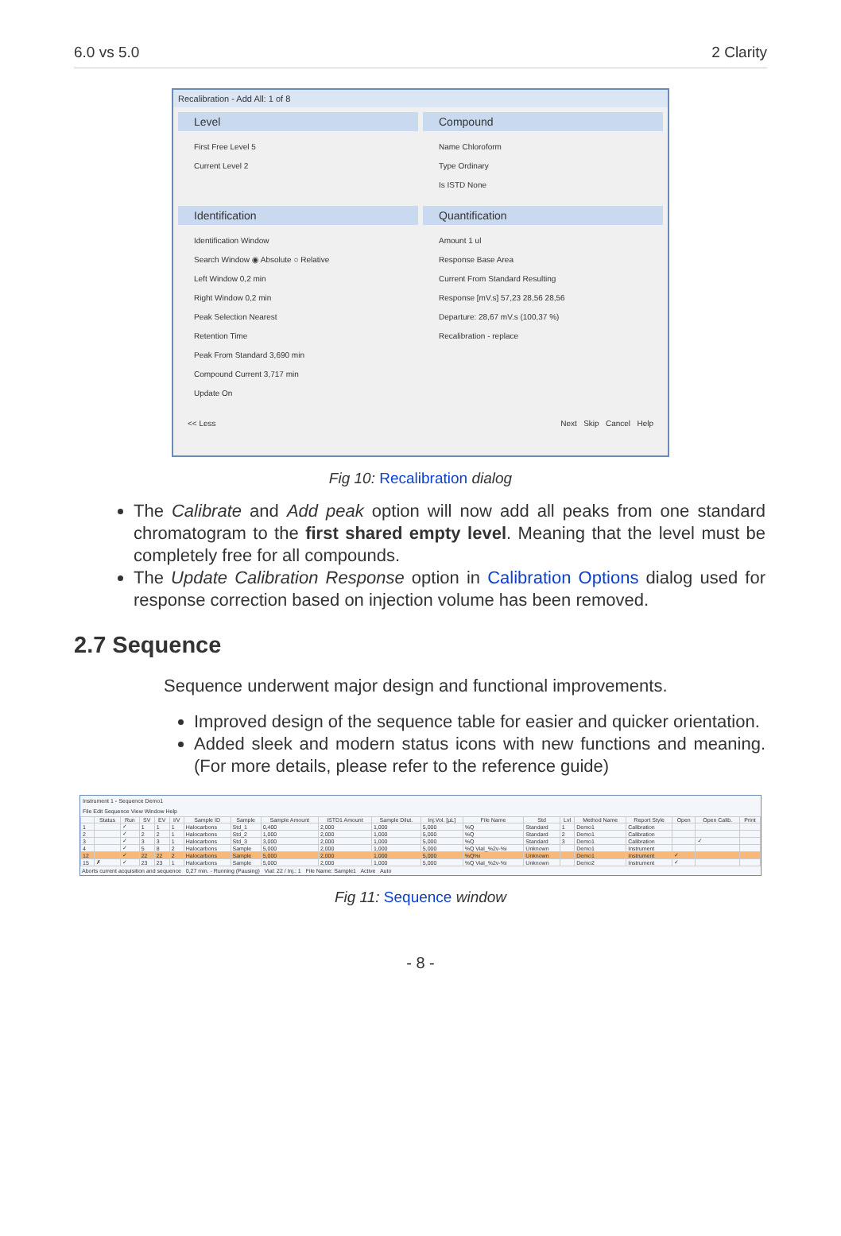6.0 vs 5.0 2 Clarity
Recalibration - Add All: 1 of 8
Level
First Free Level 5
Current Level 2
Compound
Name Chloroform
Type Ordinary
Is ISTD None
Identification
Identification Window
Search Window ◉ Absolute ○ Relative
Left Window 0,2 min
Right Window 0,2 min
Peak Selection Nearest
Retention Time
Peak From Standard 3,690 min
Compound Current 3,717 min
Update On
Quantification
Amount 1 ul
Response Base Area
Current From Standard Resulting
Response [mV.s] 57,23 28,56 28,56
Departure: 28,67 mV.s (100,37 %)
Recalibration - replace
<< Less Next Skip Cancel Help
Fig 10: Recalibration dialog
The Calibrate and Add peak option will now add all peaks from one standard chromatogram to the first shared empty level. Meaning that the level must be completely free for all compounds.
The Update Calibration Response option in Calibration Options dialog used for response correction based on injection volume has been removed.
2.7 Sequence
Sequence underwent major design and functional improvements.
Improved design of the sequence table for easier and quicker orientation.
Added sleek and modern status icons with new functions and meaning. (For more details, please refer to the reference guide)
Instrument 1 - Sequence Demo1
File Edit Sequence View Window Help
| | Status | Run | SV | EV | I/V | Sample ID | Sample | Sample Amount | ISTD1 Amount | Sample Dilut. | Inj.Vol. [µL] | File Name | Std | Lvl | Method Name | Report Style | Open | Open Calib. | Print |
| --- | --- | --- | --- | --- | --- | --- | --- | --- | --- | --- | --- | --- | --- | --- | --- | --- | --- | --- | --- |
| 1 | | ✓ | 1 | 1 | 1 | Halocarbons | Std_1 | 0,400 | 2,000 | 1,000 | 5,000 | %Q | Standard | 1 | Demo1 | Calibration | | | |
| 2 | | ✓ | 2 | 2 | 1 | Halocarbons | Std_2 | 1,000 | 2,000 | 1,000 | 5,000 | %Q | Standard | 2 | Demo1 | Calibration | | | |
| 3 | | ✓ | 3 | 3 | 1 | Halocarbons | Std_3 | 3,000 | 2,000 | 1,000 | 5,000 | %Q | Standard | 3 | Demo1 | Calibration | | ✓ | |
| 4 | | ✓ | 5 | 8 | 2 | Halocarbons | Sample | 5,000 | 2,000 | 1,000 | 5,000 | %Q Vial_%2v-%i | Unknown | | Demo1 | Instrument | | | |
| 12 | | ✓ | 22 | 22 | 2 | Halocarbons | Sample | 5,000 | 2,000 | 1,000 | 5,000 | %Q%i | Unknown | | Demo1 | Instrument | ✓ | | |
| 15 | ✗ | ✓ | 23 | 23 | 1 | Halocarbons | Sample | 5,000 | 2,000 | 1,000 | 5,000 | %Q Vial_%2v-%i | Unknown | | Demo2 | Instrument | ✓ | | |
Aborts current acquisition and sequence 0,27 min. - Running (Pausing) Vial: 22 / Inj.: 1 File Name: Sample1 Active Auto
Fig 11: Sequence window
- 8 -